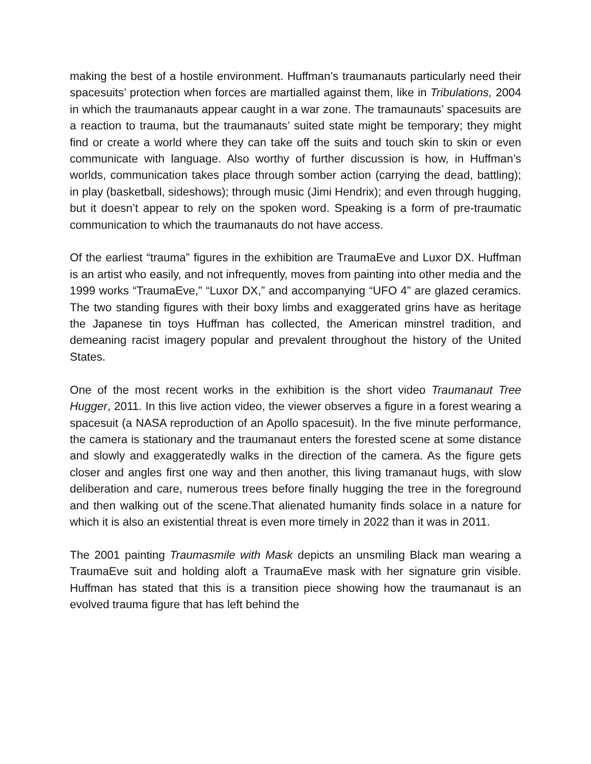making the best of a hostile environment. Huffman’s traumanauts particularly need their spacesuits’ protection when forces are martialled against them, like in Tribulations, 2004 in which the traumanauts appear caught in a war zone. The tramaunauts’ spacesuits are a reaction to trauma, but the traumanauts’ suited state might be temporary; they might find or create a world where they can take off the suits and touch skin to skin or even communicate with language. Also worthy of further discussion is how, in Huffman’s worlds, communication takes place through somber action (carrying the dead, battling); in play (basketball, sideshows); through music (Jimi Hendrix); and even through hugging, but it doesn’t appear to rely on the spoken word. Speaking is a form of pre-traumatic communication to which the traumanauts do not have access.
Of the earliest “trauma” figures in the exhibition are TraumaEve and Luxor DX. Huffman is an artist who easily, and not infrequently, moves from painting into other media and the 1999 works “TraumaEve,” “Luxor DX,” and accompanying “UFO 4” are glazed ceramics. The two standing figures with their boxy limbs and exaggerated grins have as heritage the Japanese tin toys Huffman has collected, the American minstrel tradition, and demeaning racist imagery popular and prevalent throughout the history of the United States.
One of the most recent works in the exhibition is the short video Traumanaut Tree Hugger, 2011. In this live action video, the viewer observes a figure in a forest wearing a spacesuit (a NASA reproduction of an Apollo spacesuit). In the five minute performance, the camera is stationary and the traumanaut enters the forested scene at some distance and slowly and exaggeratedly walks in the direction of the camera. As the figure gets closer and angles first one way and then another, this living tramanaut hugs, with slow deliberation and care, numerous trees before finally hugging the tree in the foreground and then walking out of the scene.That alienated humanity finds solace in a nature for which it is also an existential threat is even more timely in 2022 than it was in 2011.
The 2001 painting Traumasmile with Mask depicts an unsmiling Black man wearing a TraumaEve suit and holding aloft a TraumaEve mask with her signature grin visible. Huffman has stated that this is a transition piece showing how the traumanaut is an evolved trauma figure that has left behind the